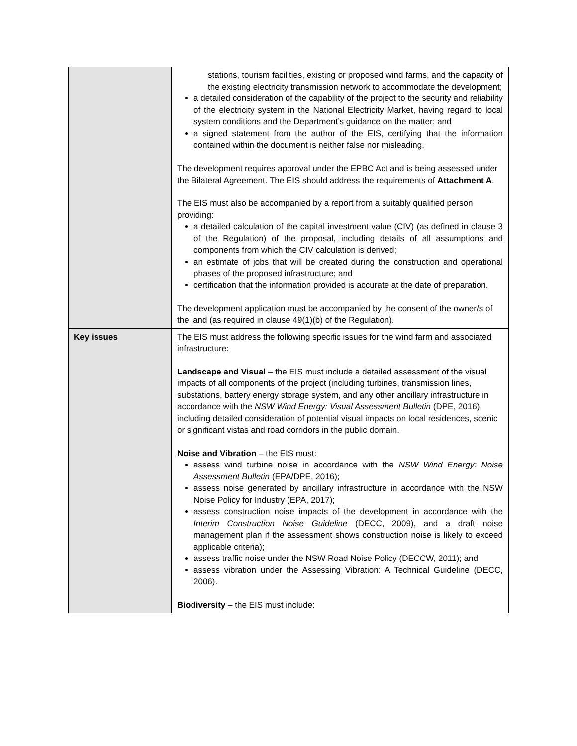| | stations, tourism facilities, existing or proposed wind farms, and the capacity of the existing electricity transmission network to accommodate the development; a detailed consideration of the capability of the project to the security and reliability of the electricity system in the National Electricity Market, having regard to local system conditions and the Department’s guidance on the matter; and a signed statement from the author of the EIS, certifying that the information contained within the document is neither false nor misleading. The development requires approval under the EPBC Act and is being assessed under the Bilateral Agreement. The EIS should address the requirements of Attachment A . The EIS must also be accompanied by a report from a suitably qualified person providing: a detailed calculation of the capital investment value (CIV) (as defined in clause 3 of the Regulation) of the proposal, including details of all assumptions and components from which the CIV calculation is derived; an estimate of jobs that will be created during the construction and operational phases of the proposed infrastructure; and certification that the information provided is accurate at the date of preparation. The development application must be accompanied by the consent of the owner/s of the land (as required in clause 49(1)(b) of the Regulation). |
| Key issues | The EIS must address the following specific issues for the wind farm and associated infrastructure: Landscape and Visual – the EIS must include a detailed assessment of the visual impacts of all components of the project (including turbines, transmission lines, substations, battery energy storage system, and any other ancillary infrastructure in accordance with the NSW Wind Energy: Visual Assessment Bulletin (DPE, 2016), including detailed consideration of potential visual impacts on local residences, scenic or significant vistas and road corridors in the public domain. Noise and Vibration – the EIS must: assess wind turbine noise in accordance with the NSW Wind Energy: Noise Assessment Bulletin (EPA/DPE, 2016); assess noise generated by ancillary infrastructure in accordance with the NSW Noise Policy for Industry (EPA, 2017); assess construction noise impacts of the development in accordance with the Interim Construction Noise Guideline (DECC, 2009), and a draft noise management plan if the assessment shows construction noise is likely to exceed applicable criteria); assess traffic noise under the NSW Road Noise Policy (DECCW, 2011); and assess vibration under the Assessing Vibration: A Technical Guideline (DECC, 2006). Biodiversity – the EIS must include: |